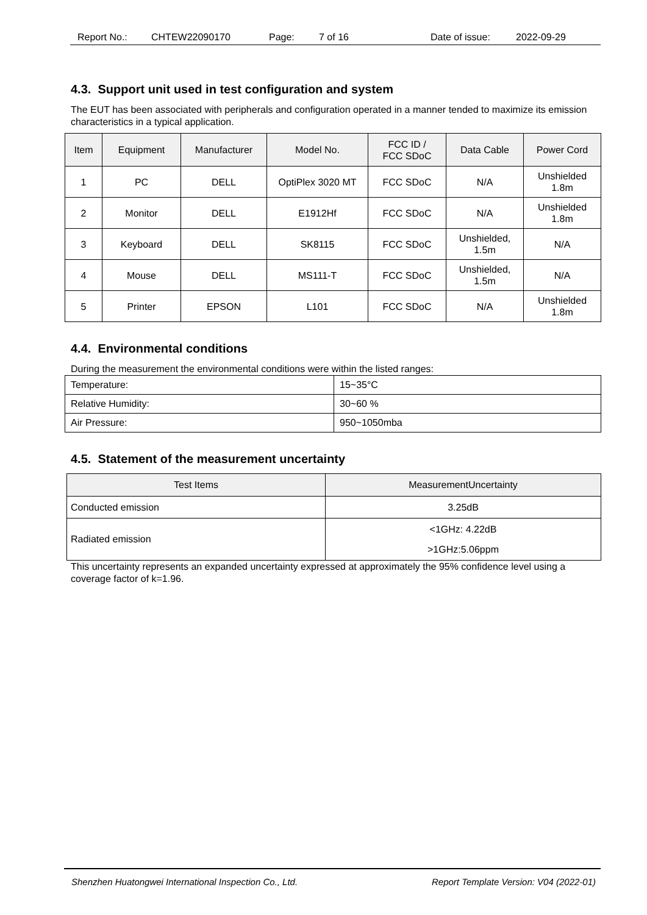Report No.: CHTEW22090170 Page: 7 of 16 Date of issue: 2022-09-29
4.3. Support unit used in test configuration and system
The EUT has been associated with peripherals and configuration operated in a manner tended to maximize its emission characteristics in a typical application.
| Item | Equipment | Manufacturer | Model No. | FCC ID / FCC SDoC | Data Cable | Power Cord |
| --- | --- | --- | --- | --- | --- | --- |
| 1 | PC | DELL | OptiPlex 3020 MT | FCC SDoC | N/A | Unshielded 1.8m |
| 2 | Monitor | DELL | E1912Hf | FCC SDoC | N/A | Unshielded 1.8m |
| 3 | Keyboard | DELL | SK8115 | FCC SDoC | Unshielded, 1.5m | N/A |
| 4 | Mouse | DELL | MS111-T | FCC SDoC | Unshielded, 1.5m | N/A |
| 5 | Printer | EPSON | L101 | FCC SDoC | N/A | Unshielded 1.8m |
4.4. Environmental conditions
During the measurement the environmental conditions were within the listed ranges:
| Temperature: | 15~35°C |
| Relative Humidity: | 30~60 % |
| Air Pressure: | 950~1050mba |
4.5. Statement of the measurement uncertainty
| Test Items | MeasurementUncertainty |
| --- | --- |
| Conducted emission | 3.25dB |
| Radiated emission | <1GHz: 4.22dB >1GHz:5.06ppm |
This uncertainty represents an expanded uncertainty expressed at approximately the 95% confidence level using a coverage factor of k=1.96.
Shenzhen Huatongwei International Inspection Co., Ltd. Report Template Version: V04 (2022-01)